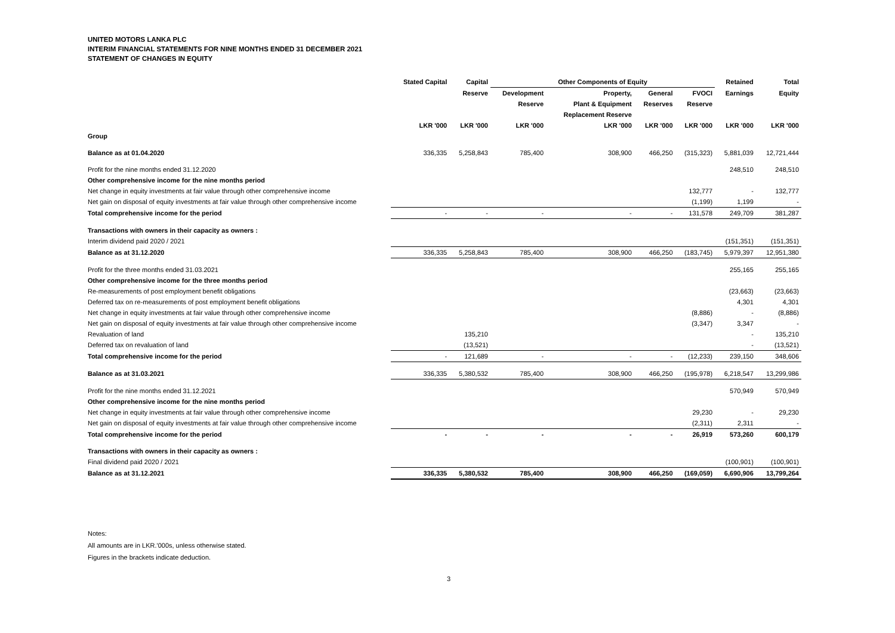UNITED MOTORS LANKA PLC
INTERIM FINANCIAL STATEMENTS FOR NINE MONTHS ENDED 31 DECEMBER 2021
STATEMENT OF CHANGES IN EQUITY
| | Stated Capital | Capital | Other Components of Equity | | | | Retained | Total |
| --- | --- | --- | --- | --- | --- | --- | --- | --- |
| | | Reserve | Development | Property, | General | FVOCI | Earnings | Equity |
| | | | Reserve | Plant & Equipment | Reserves | Reserve | | |
| | | | | Replacement Reserve | | | | |
| | LKR '000 | LKR '000 | LKR '000 | LKR '000 | LKR '000 | LKR '000 | LKR '000 | LKR '000 |
| Group | | | | | | | | |
| Balance as at 01.04.2020 | 336,335 | 5,258,843 | 785,400 | 308,900 | 466,250 | (315,323) | 5,881,039 | 12,721,444 |
| Profit for the nine months ended 31.12.2020 | | | | | | | 248,510 | 248,510 |
| Other comprehensive income for the nine months period | | | | | | | | |
| Net change in equity investments at fair value through other comprehensive income | | | | | | 132,777 | - | 132,777 |
| Net gain on disposal of equity investments at fair value through other comprehensive income | | | | | | (1,199) | 1,199 | - |
| Total comprehensive income for the period | - | - | - | - | - | 131,578 | 249,709 | 381,287 |
| Transactions with owners in their capacity as owners : | | | | | | | | |
| Interim dividend paid 2020 / 2021 | | | | | | | (151,351) | (151,351) |
| Balance as at 31.12.2020 | 336,335 | 5,258,843 | 785,400 | 308,900 | 466,250 | (183,745) | 5,979,397 | 12,951,380 |
| Profit for the three months ended 31.03.2021 | | | | | | | 255,165 | 255,165 |
| Other comprehensive income for the three months period | | | | | | | | |
| Re-measurements of post employment benefit obligations | | | | | | | (23,663) | (23,663) |
| Deferred tax on re-measurements of post employment benefit obligations | | | | | | | 4,301 | 4,301 |
| Net change in equity investments at fair value through other comprehensive income | | | | | | (8,886) | - | (8,886) |
| Net gain on disposal of equity investments at fair value through other comprehensive income | | | | | | (3,347) | 3,347 | - |
| Revaluation of land | | 135,210 | | | | | - | 135,210 |
| Deferred tax on revaluation of land | | (13,521) | | | | | - | (13,521) |
| Total comprehensive income for the period | - | 121,689 | - | - | - | (12,233) | 239,150 | 348,606 |
| Balance as at 31.03.2021 | 336,335 | 5,380,532 | 785,400 | 308,900 | 466,250 | (195,978) | 6,218,547 | 13,299,986 |
| Profit for the nine months ended 31.12.2021 | | | | | | | 570,949 | 570,949 |
| Other comprehensive income for the nine months period | | | | | | | | |
| Net change in equity investments at fair value through other comprehensive income | | | | | | 29,230 | - | 29,230 |
| Net gain on disposal of equity investments at fair value through other comprehensive income | | | | | | (2,311) | 2,311 | - |
| Total comprehensive income for the period | - | - | - | - | - | 26,919 | 573,260 | 600,179 |
| Transactions with owners in their capacity as owners : | | | | | | | | |
| Final dividend paid 2020 / 2021 | | | | | | | (100,901) | (100,901) |
| Balance as at 31.12.2021 | 336,335 | 5,380,532 | 785,400 | 308,900 | 466,250 | (169,059) | 6,690,906 | 13,799,264 |
Notes:
All amounts are in LKR.'000s, unless otherwise stated.
Figures in the brackets indicate deduction.
3